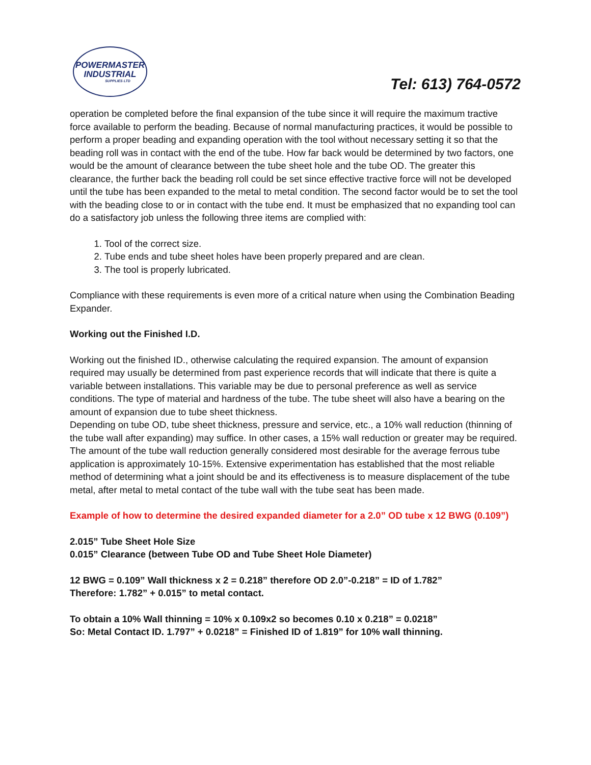POWERMASTER
INDUSTRIAL
SUPPLIES LTD
Tel: 613) 764-0572
operation be completed before the final expansion of the tube since it will require the maximum tractive force available to perform the beading. Because of normal manufacturing practices, it would be possible to perform a proper beading and expanding operation with the tool without necessary setting it so that the beading roll was in contact with the end of the tube. How far back would be determined by two factors, one would be the amount of clearance between the tube sheet hole and the tube OD. The greater this clearance, the further back the beading roll could be set since effective tractive force will not be developed until the tube has been expanded to the metal to metal condition. The second factor would be to set the tool with the beading close to or in contact with the tube end. It must be emphasized that no expanding tool can do a satisfactory job unless the following three items are complied with:
1. Tool of the correct size.
2. Tube ends and tube sheet holes have been properly prepared and are clean.
3. The tool is properly lubricated.
Compliance with these requirements is even more of a critical nature when using the Combination Beading Expander.
Working out the Finished I.D.
Working out the finished ID., otherwise calculating the required expansion. The amount of expansion required may usually be determined from past experience records that will indicate that there is quite a variable between installations. This variable may be due to personal preference as well as service conditions. The type of material and hardness of the tube. The tube sheet will also have a bearing on the amount of expansion due to tube sheet thickness.
Depending on tube OD, tube sheet thickness, pressure and service, etc., a 10% wall reduction (thinning of the tube wall after expanding) may suffice. In other cases, a 15% wall reduction or greater may be required.
The amount of the tube wall reduction generally considered most desirable for the average ferrous tube application is approximately 10-15%. Extensive experimentation has established that the most reliable method of determining what a joint should be and its effectiveness is to measure displacement of the tube metal, after metal to metal contact of the tube wall with the tube seat has been made.
Example of how to determine the desired expanded diameter for a 2.0” OD tube x 12 BWG (0.109”)
2.015” Tube Sheet Hole Size
0.015” Clearance (between Tube OD and Tube Sheet Hole Diameter)
12 BWG = 0.109” Wall thickness x 2 = 0.218” therefore OD 2.0”-0.218” = ID of 1.782”
Therefore: 1.782” + 0.015” to metal contact.
To obtain a 10% Wall thinning = 10% x 0.109x2 so becomes 0.10 x 0.218” = 0.0218”
So: Metal Contact ID. 1.797” + 0.0218” = Finished ID of 1.819” for 10% wall thinning.